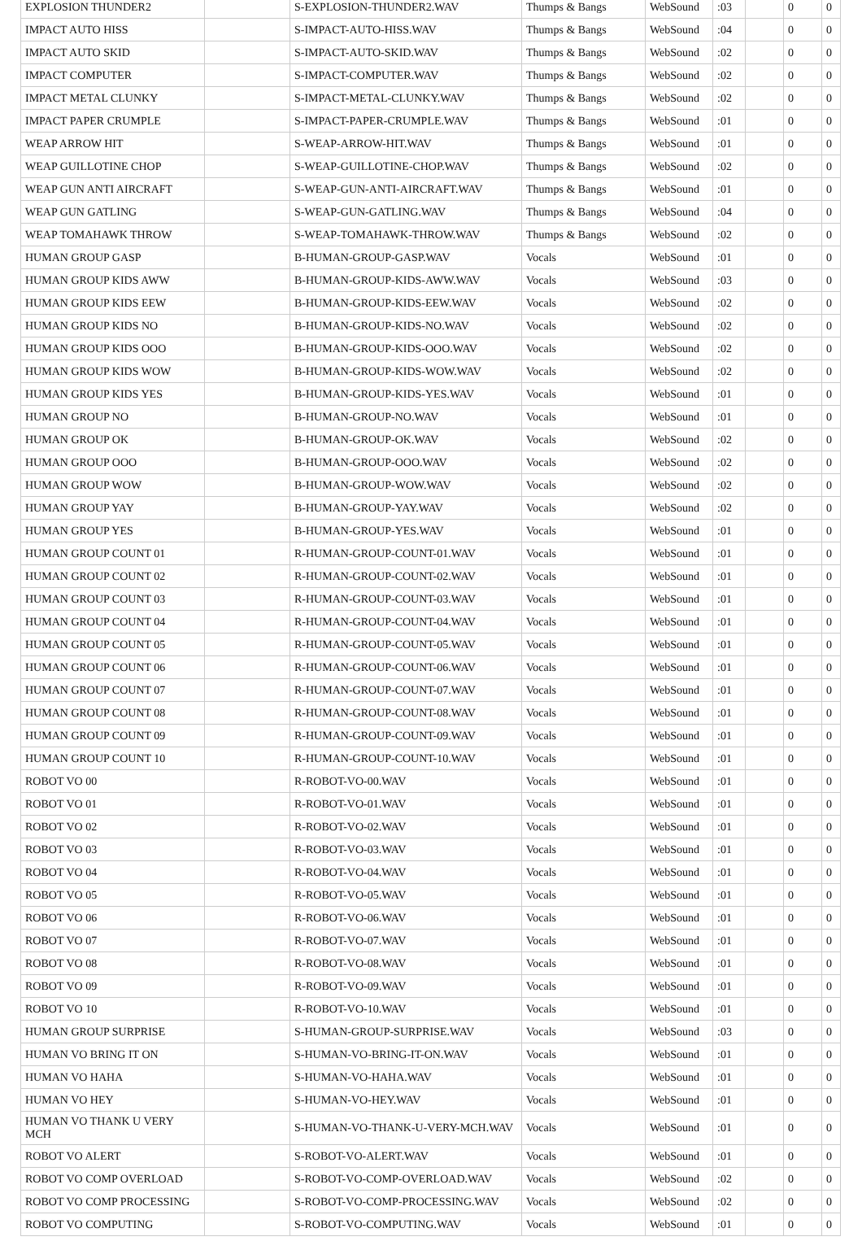| EXPLOSION THUNDER2 | | S-EXPLOSION-THUNDER2.WAV | Thumps & Bangs | WebSound | :03 | | 0 | 0 |
| IMPACT AUTO HISS | | S-IMPACT-AUTO-HISS.WAV | Thumps & Bangs | WebSound | :04 | | 0 | 0 |
| IMPACT AUTO SKID | | S-IMPACT-AUTO-SKID.WAV | Thumps & Bangs | WebSound | :02 | | 0 | 0 |
| IMPACT COMPUTER | | S-IMPACT-COMPUTER.WAV | Thumps & Bangs | WebSound | :02 | | 0 | 0 |
| IMPACT METAL CLUNKY | | S-IMPACT-METAL-CLUNKY.WAV | Thumps & Bangs | WebSound | :02 | | 0 | 0 |
| IMPACT PAPER CRUMPLE | | S-IMPACT-PAPER-CRUMPLE.WAV | Thumps & Bangs | WebSound | :01 | | 0 | 0 |
| WEAP ARROW HIT | | S-WEAP-ARROW-HIT.WAV | Thumps & Bangs | WebSound | :01 | | 0 | 0 |
| WEAP GUILLOTINE CHOP | | S-WEAP-GUILLOTINE-CHOP.WAV | Thumps & Bangs | WebSound | :02 | | 0 | 0 |
| WEAP GUN ANTI AIRCRAFT | | S-WEAP-GUN-ANTI-AIRCRAFT.WAV | Thumps & Bangs | WebSound | :01 | | 0 | 0 |
| WEAP GUN GATLING | | S-WEAP-GUN-GATLING.WAV | Thumps & Bangs | WebSound | :04 | | 0 | 0 |
| WEAP TOMAHAWK THROW | | S-WEAP-TOMAHAWK-THROW.WAV | Thumps & Bangs | WebSound | :02 | | 0 | 0 |
| HUMAN GROUP GASP | | B-HUMAN-GROUP-GASP.WAV | Vocals | WebSound | :01 | | 0 | 0 |
| HUMAN GROUP KIDS AWW | | B-HUMAN-GROUP-KIDS-AWW.WAV | Vocals | WebSound | :03 | | 0 | 0 |
| HUMAN GROUP KIDS EEW | | B-HUMAN-GROUP-KIDS-EEW.WAV | Vocals | WebSound | :02 | | 0 | 0 |
| HUMAN GROUP KIDS NO | | B-HUMAN-GROUP-KIDS-NO.WAV | Vocals | WebSound | :02 | | 0 | 0 |
| HUMAN GROUP KIDS OOO | | B-HUMAN-GROUP-KIDS-OOO.WAV | Vocals | WebSound | :02 | | 0 | 0 |
| HUMAN GROUP KIDS WOW | | B-HUMAN-GROUP-KIDS-WOW.WAV | Vocals | WebSound | :02 | | 0 | 0 |
| HUMAN GROUP KIDS YES | | B-HUMAN-GROUP-KIDS-YES.WAV | Vocals | WebSound | :01 | | 0 | 0 |
| HUMAN GROUP NO | | B-HUMAN-GROUP-NO.WAV | Vocals | WebSound | :01 | | 0 | 0 |
| HUMAN GROUP OK | | B-HUMAN-GROUP-OK.WAV | Vocals | WebSound | :02 | | 0 | 0 |
| HUMAN GROUP OOO | | B-HUMAN-GROUP-OOO.WAV | Vocals | WebSound | :02 | | 0 | 0 |
| HUMAN GROUP WOW | | B-HUMAN-GROUP-WOW.WAV | Vocals | WebSound | :02 | | 0 | 0 |
| HUMAN GROUP YAY | | B-HUMAN-GROUP-YAY.WAV | Vocals | WebSound | :02 | | 0 | 0 |
| HUMAN GROUP YES | | B-HUMAN-GROUP-YES.WAV | Vocals | WebSound | :01 | | 0 | 0 |
| HUMAN GROUP COUNT 01 | | R-HUMAN-GROUP-COUNT-01.WAV | Vocals | WebSound | :01 | | 0 | 0 |
| HUMAN GROUP COUNT 02 | | R-HUMAN-GROUP-COUNT-02.WAV | Vocals | WebSound | :01 | | 0 | 0 |
| HUMAN GROUP COUNT 03 | | R-HUMAN-GROUP-COUNT-03.WAV | Vocals | WebSound | :01 | | 0 | 0 |
| HUMAN GROUP COUNT 04 | | R-HUMAN-GROUP-COUNT-04.WAV | Vocals | WebSound | :01 | | 0 | 0 |
| HUMAN GROUP COUNT 05 | | R-HUMAN-GROUP-COUNT-05.WAV | Vocals | WebSound | :01 | | 0 | 0 |
| HUMAN GROUP COUNT 06 | | R-HUMAN-GROUP-COUNT-06.WAV | Vocals | WebSound | :01 | | 0 | 0 |
| HUMAN GROUP COUNT 07 | | R-HUMAN-GROUP-COUNT-07.WAV | Vocals | WebSound | :01 | | 0 | 0 |
| HUMAN GROUP COUNT 08 | | R-HUMAN-GROUP-COUNT-08.WAV | Vocals | WebSound | :01 | | 0 | 0 |
| HUMAN GROUP COUNT 09 | | R-HUMAN-GROUP-COUNT-09.WAV | Vocals | WebSound | :01 | | 0 | 0 |
| HUMAN GROUP COUNT 10 | | R-HUMAN-GROUP-COUNT-10.WAV | Vocals | WebSound | :01 | | 0 | 0 |
| ROBOT VO 00 | | R-ROBOT-VO-00.WAV | Vocals | WebSound | :01 | | 0 | 0 |
| ROBOT VO 01 | | R-ROBOT-VO-01.WAV | Vocals | WebSound | :01 | | 0 | 0 |
| ROBOT VO 02 | | R-ROBOT-VO-02.WAV | Vocals | WebSound | :01 | | 0 | 0 |
| ROBOT VO 03 | | R-ROBOT-VO-03.WAV | Vocals | WebSound | :01 | | 0 | 0 |
| ROBOT VO 04 | | R-ROBOT-VO-04.WAV | Vocals | WebSound | :01 | | 0 | 0 |
| ROBOT VO 05 | | R-ROBOT-VO-05.WAV | Vocals | WebSound | :01 | | 0 | 0 |
| ROBOT VO 06 | | R-ROBOT-VO-06.WAV | Vocals | WebSound | :01 | | 0 | 0 |
| ROBOT VO 07 | | R-ROBOT-VO-07.WAV | Vocals | WebSound | :01 | | 0 | 0 |
| ROBOT VO 08 | | R-ROBOT-VO-08.WAV | Vocals | WebSound | :01 | | 0 | 0 |
| ROBOT VO 09 | | R-ROBOT-VO-09.WAV | Vocals | WebSound | :01 | | 0 | 0 |
| ROBOT VO 10 | | R-ROBOT-VO-10.WAV | Vocals | WebSound | :01 | | 0 | 0 |
| HUMAN GROUP SURPRISE | | S-HUMAN-GROUP-SURPRISE.WAV | Vocals | WebSound | :03 | | 0 | 0 |
| HUMAN VO BRING IT ON | | S-HUMAN-VO-BRING-IT-ON.WAV | Vocals | WebSound | :01 | | 0 | 0 |
| HUMAN VO HAHA | | S-HUMAN-VO-HAHA.WAV | Vocals | WebSound | :01 | | 0 | 0 |
| HUMAN VO HEY | | S-HUMAN-VO-HEY.WAV | Vocals | WebSound | :01 | | 0 | 0 |
| HUMAN VO THANK U VERY MCH | | S-HUMAN-VO-THANK-U-VERY-MCH.WAV | Vocals | WebSound | :01 | | 0 | 0 |
| ROBOT VO ALERT | | S-ROBOT-VO-ALERT.WAV | Vocals | WebSound | :01 | | 0 | 0 |
| ROBOT VO COMP OVERLOAD | | S-ROBOT-VO-COMP-OVERLOAD.WAV | Vocals | WebSound | :02 | | 0 | 0 |
| ROBOT VO COMP PROCESSING | | S-ROBOT-VO-COMP-PROCESSING.WAV | Vocals | WebSound | :02 | | 0 | 0 |
| ROBOT VO COMPUTING | | S-ROBOT-VO-COMPUTING.WAV | Vocals | WebSound | :01 | | 0 | 0 |